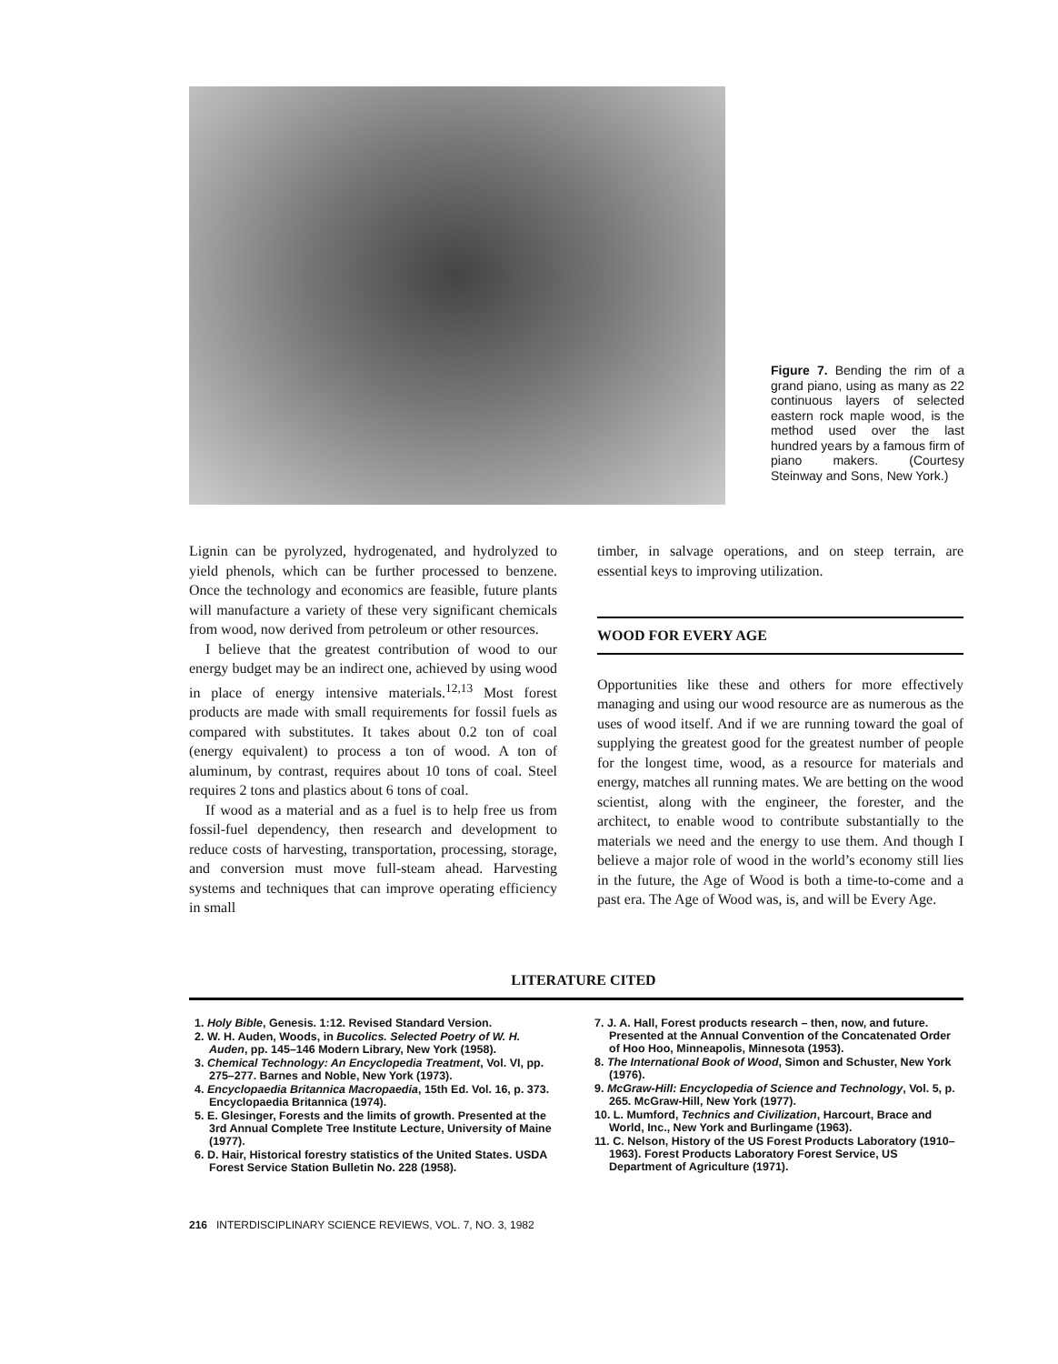Figure 7. Bending the rim of a grand piano, using as many as 22 continuous layers of selected eastern rock maple wood, is the method used over the last hundred years by a famous firm of piano makers. (Courtesy Steinway and Sons, New York.)
Lignin can be pyrolyzed, hydrogenated, and hydrolyzed to yield phenols, which can be further processed to benzene. Once the technology and economics are feasible, future plants will manufacture a variety of these very significant chemicals from wood, now derived from petroleum or other resources.
I believe that the greatest contribution of wood to our energy budget may be an indirect one, achieved by using wood in place of energy intensive materials.<sup>12,13</sup> Most forest products are made with small requirements for fossil fuels as compared with substitutes. It takes about 0.2 ton of coal (energy equivalent) to process a ton of wood. A ton of aluminum, by contrast, requires about 10 tons of coal. Steel requires 2 tons and plastics about 6 tons of coal.
If wood as a material and as a fuel is to help free us from fossil-fuel dependency, then research and development to reduce costs of harvesting, transportation, processing, storage, and conversion must move full-steam ahead. Harvesting systems and techniques that can improve operating efficiency in small
timber, in salvage operations, and on steep terrain, are essential keys to improving utilization.
WOOD FOR EVERY AGE
Opportunities like these and others for more effectively managing and using our wood resource are as numerous as the uses of wood itself. And if we are running toward the goal of supplying the greatest good for the greatest number of people for the longest time, wood, as a resource for materials and energy, matches all running mates. We are betting on the wood scientist, along with the engineer, the forester, and the architect, to enable wood to contribute substantially to the materials we need and the energy to use them. And though I believe a major role of wood in the world’s economy still lies in the future, the Age of Wood is both a time-to-come and a past era. The Age of Wood was, is, and will be Every Age.
LITERATURE CITED
1. Holy Bible, Genesis. 1:12. Revised Standard Version.
2. W. H. Auden, Woods, in Bucolics. Selected Poetry of W. H. Auden, pp. 145–146 Modern Library, New York (1958).
3. Chemical Technology: An Encyclopedia Treatment, Vol. VI, pp. 275–277. Barnes and Noble, New York (1973).
4. Encyclopaedia Britannica Macropaedia, 15th Ed. Vol. 16, p. 373. Encyclopaedia Britannica (1974).
5. E. Glesinger, Forests and the limits of growth. Presented at the 3rd Annual Complete Tree Institute Lecture, University of Maine (1977).
6. D. Hair, Historical forestry statistics of the United States. USDA Forest Service Station Bulletin No. 228 (1958).
7. J. A. Hall, Forest products research – then, now, and future. Presented at the Annual Convention of the Concatenated Order of Hoo Hoo, Minneapolis, Minnesota (1953).
8. The International Book of Wood, Simon and Schuster, New York (1976).
9. McGraw-Hill: Encyclopedia of Science and Technology, Vol. 5, p. 265. McGraw-Hill, New York (1977).
10. L. Mumford, Technics and Civilization, Harcourt, Brace and World, Inc., New York and Burlingame (1963).
11. C. Nelson, History of the US Forest Products Laboratory (1910–1963). Forest Products Laboratory Forest Service, US Department of Agriculture (1971).
216 INTERDISCIPLINARY SCIENCE REVIEWS, VOL. 7, NO. 3, 1982